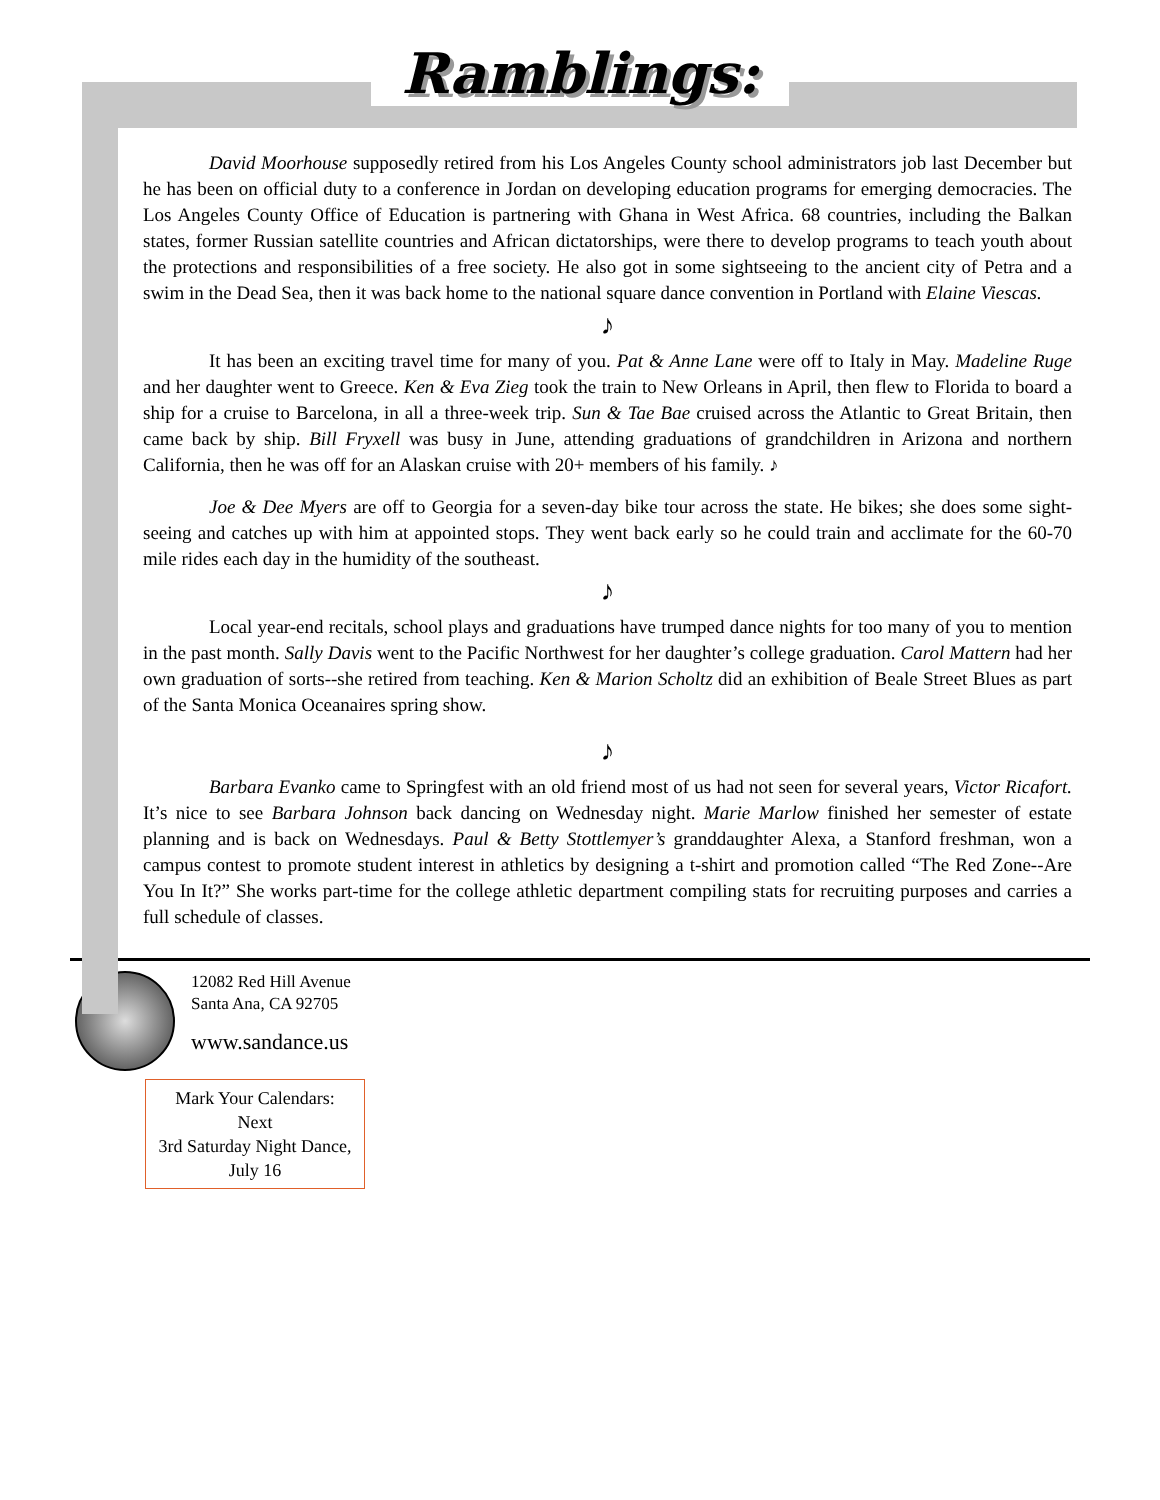Ramblings:
David Moorhouse supposedly retired from his Los Angeles County school administrators job last December but he has been on official duty to a conference in Jordan on developing education programs for emerging democracies. The Los Angeles County Office of Education is partnering with Ghana in West Africa. 68 countries, including the Balkan states, former Russian satellite countries and African dictatorships, were there to develop programs to teach youth about the protections and responsibilities of a free society. He also got in some sightseeing to the ancient city of Petra and a swim in the Dead Sea, then it was back home to the national square dance convention in Portland with Elaine Viescas.
♪
It has been an exciting travel time for many of you. Pat & Anne Lane were off to Italy in May. Madeline Ruge and her daughter went to Greece. Ken & Eva Zieg took the train to New Orleans in April, then flew to Florida to board a ship for a cruise to Barcelona, in all a three-week trip. Sun & Tae Bae cruised across the Atlantic to Great Britain, then came back by ship. Bill Fryxell was busy in June, attending graduations of grandchildren in Arizona and northern California, then he was off for an Alaskan cruise with 20+ members of his family. ♪
Joe & Dee Myers are off to Georgia for a seven-day bike tour across the state. He bikes; she does some sight-seeing and catches up with him at appointed stops. They went back early so he could train and acclimate for the 60-70 mile rides each day in the humidity of the southeast.
♪
Local year-end recitals, school plays and graduations have trumped dance nights for too many of you to mention in the past month. Sally Davis went to the Pacific Northwest for her daughter’s college graduation. Carol Mattern had her own graduation of sorts--she retired from teaching. Ken & Marion Scholtz did an exhibition of Beale Street Blues as part of the Santa Monica Oceanaires spring show.
♪
Barbara Evanko came to Springfest with an old friend most of us had not seen for several years, Victor Ricafort. It’s nice to see Barbara Johnson back dancing on Wednesday night. Marie Marlow finished her semester of estate planning and is back on Wednesdays. Paul & Betty Stottlemyer’s granddaughter Alexa, a Stanford freshman, won a campus contest to promote student interest in athletics by designing a t-shirt and promotion called “The Red Zone--Are You In It?” She works part-time for the college athletic department compiling stats for recruiting purposes and carries a full schedule of classes.
12082 Red Hill Avenue
Santa Ana, CA 92705
www.sandance.us
Mark Your Calendars:
Next
3rd Saturday Night Dance,
July 16